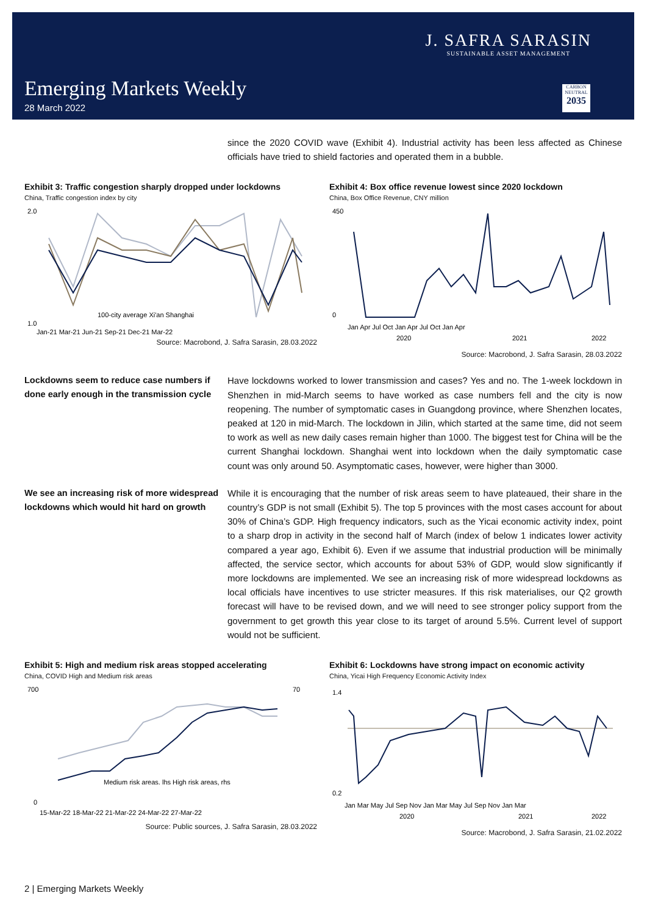J. SAFRA SARASIN
SUSTAINABLE ASSET MANAGEMENT
Emerging Markets Weekly
28 March 2022
CARBON NEUTRAL
2035
since the 2020 COVID wave (Exhibit 4). Industrial activity has been less affected as Chinese officials have tried to shield factories and operated them in a bubble.
Exhibit 3: Traffic congestion sharply dropped under lockdowns
China, Traffic congestion index by city
1.0
2.0
Jan-21 Mar-21 Jun-21 Sep-21 Dec-21 Mar-22
100-city average Xi'an Shanghai
Source: Macrobond, J. Safra Sarasin, 28.03.2022
Exhibit 4: Box office revenue lowest since 2020 lockdown
China, Box Office Revenue, CNY million
450
0
Jan Apr Jul Oct Jan Apr Jul Oct Jan Apr
2020
2021
2022
Source: Macrobond, J. Safra Sarasin, 28.03.2022
Lockdowns seem to reduce case numbers if done early enough in the transmission cycle
Have lockdowns worked to lower transmission and cases? Yes and no. The 1-week lockdown in Shenzhen in mid-March seems to have worked as case numbers fell and the city is now reopening. The number of symptomatic cases in Guangdong province, where Shenzhen locates, peaked at 120 in mid-March. The lockdown in Jilin, which started at the same time, did not seem to work as well as new daily cases remain higher than 1000. The biggest test for China will be the current Shanghai lockdown. Shanghai went into lockdown when the daily symptomatic case count was only around 50. Asymptomatic cases, however, were higher than 3000.
We see an increasing risk of more widespread lockdowns which would hit hard on growth
While it is encouraging that the number of risk areas seem to have plateaued, their share in the country’s GDP is not small (Exhibit 5). The top 5 provinces with the most cases account for about 30% of China’s GDP. High frequency indicators, such as the Yicai economic activity index, point to a sharp drop in activity in the second half of March (index of below 1 indicates lower activity compared a year ago, Exhibit 6). Even if we assume that industrial production will be minimally affected, the service sector, which accounts for about 53% of GDP, would slow significantly if more lockdowns are implemented. We see an increasing risk of more widespread lockdowns as local officials have incentives to use stricter measures. If this risk materialises, our Q2 growth forecast will have to be revised down, and we will need to see stronger policy support from the government to get growth this year close to its target of around 5.5%. Current level of support would not be sufficient.
Exhibit 5: High and medium risk areas stopped accelerating
China, COVID High and Medium risk areas
700
0
70
15-Mar-22 18-Mar-22 21-Mar-22 24-Mar-22 27-Mar-22
Medium risk areas. lhs High risk areas, rhs
Source: Public sources, J. Safra Sarasin, 28.03.2022
Exhibit 6: Lockdowns have strong impact on economic activity
China, Yicai High Frequency Economic Activity Index
1.4
0.2
Jan Mar May Jul Sep Nov Jan Mar May Jul Sep Nov Jan Mar
2020
2021
2022
Source: Macrobond, J. Safra Sarasin, 21.02.2022
2 | Emerging Markets Weekly